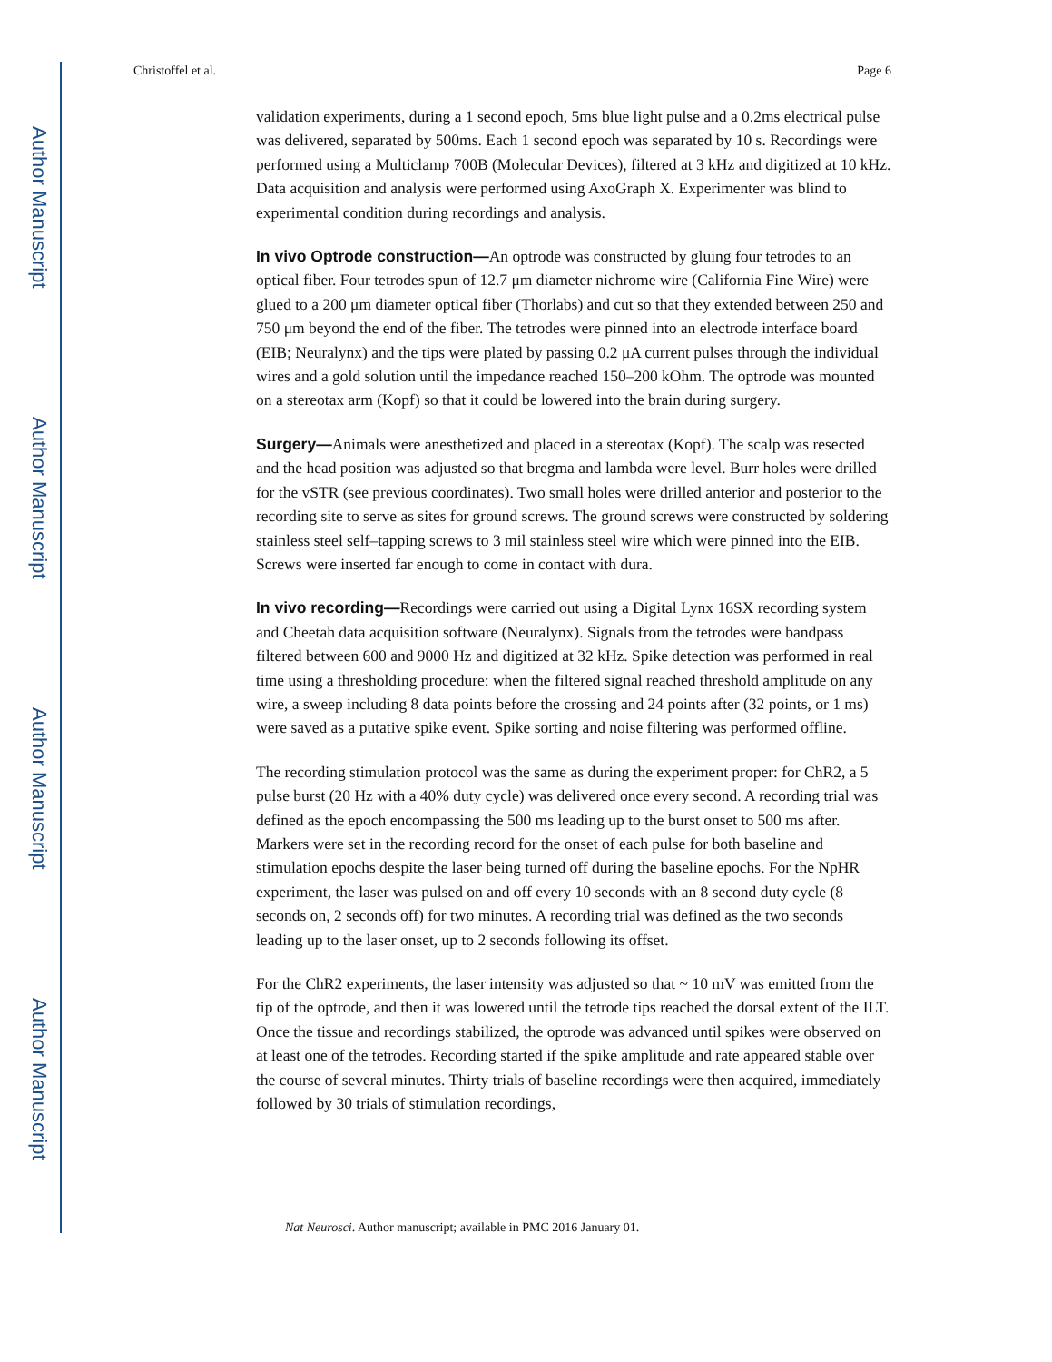Author Manuscript
Author Manuscript
Author Manuscript
Author Manuscript
Christoffel et al. Page 6
validation experiments, during a 1 second epoch, 5ms blue light pulse and a 0.2ms electrical pulse was delivered, separated by 500ms. Each 1 second epoch was separated by 10 s. Recordings were performed using a Multiclamp 700B (Molecular Devices), filtered at 3 kHz and digitized at 10 kHz. Data acquisition and analysis were performed using AxoGraph X. Experimenter was blind to experimental condition during recordings and analysis.
In vivo Optrode construction—An optrode was constructed by gluing four tetrodes to an optical fiber. Four tetrodes spun of 12.7 μm diameter nichrome wire (California Fine Wire) were glued to a 200 μm diameter optical fiber (Thorlabs) and cut so that they extended between 250 and 750 μm beyond the end of the fiber. The tetrodes were pinned into an electrode interface board (EIB; Neuralynx) and the tips were plated by passing 0.2 μA current pulses through the individual wires and a gold solution until the impedance reached 150–200 kOhm. The optrode was mounted on a stereotax arm (Kopf) so that it could be lowered into the brain during surgery.
Surgery—Animals were anesthetized and placed in a stereotax (Kopf). The scalp was resected and the head position was adjusted so that bregma and lambda were level. Burr holes were drilled for the vSTR (see previous coordinates). Two small holes were drilled anterior and posterior to the recording site to serve as sites for ground screws. The ground screws were constructed by soldering stainless steel self–tapping screws to 3 mil stainless steel wire which were pinned into the EIB. Screws were inserted far enough to come in contact with dura.
In vivo recording—Recordings were carried out using a Digital Lynx 16SX recording system and Cheetah data acquisition software (Neuralynx). Signals from the tetrodes were bandpass filtered between 600 and 9000 Hz and digitized at 32 kHz. Spike detection was performed in real time using a thresholding procedure: when the filtered signal reached threshold amplitude on any wire, a sweep including 8 data points before the crossing and 24 points after (32 points, or 1 ms) were saved as a putative spike event. Spike sorting and noise filtering was performed offline.
The recording stimulation protocol was the same as during the experiment proper: for ChR2, a 5 pulse burst (20 Hz with a 40% duty cycle) was delivered once every second. A recording trial was defined as the epoch encompassing the 500 ms leading up to the burst onset to 500 ms after. Markers were set in the recording record for the onset of each pulse for both baseline and stimulation epochs despite the laser being turned off during the baseline epochs. For the NpHR experiment, the laser was pulsed on and off every 10 seconds with an 8 second duty cycle (8 seconds on, 2 seconds off) for two minutes. A recording trial was defined as the two seconds leading up to the laser onset, up to 2 seconds following its offset.
For the ChR2 experiments, the laser intensity was adjusted so that ~ 10 mV was emitted from the tip of the optrode, and then it was lowered until the tetrode tips reached the dorsal extent of the ILT. Once the tissue and recordings stabilized, the optrode was advanced until spikes were observed on at least one of the tetrodes. Recording started if the spike amplitude and rate appeared stable over the course of several minutes. Thirty trials of baseline recordings were then acquired, immediately followed by 30 trials of stimulation recordings,
Nat Neurosci. Author manuscript; available in PMC 2016 January 01.